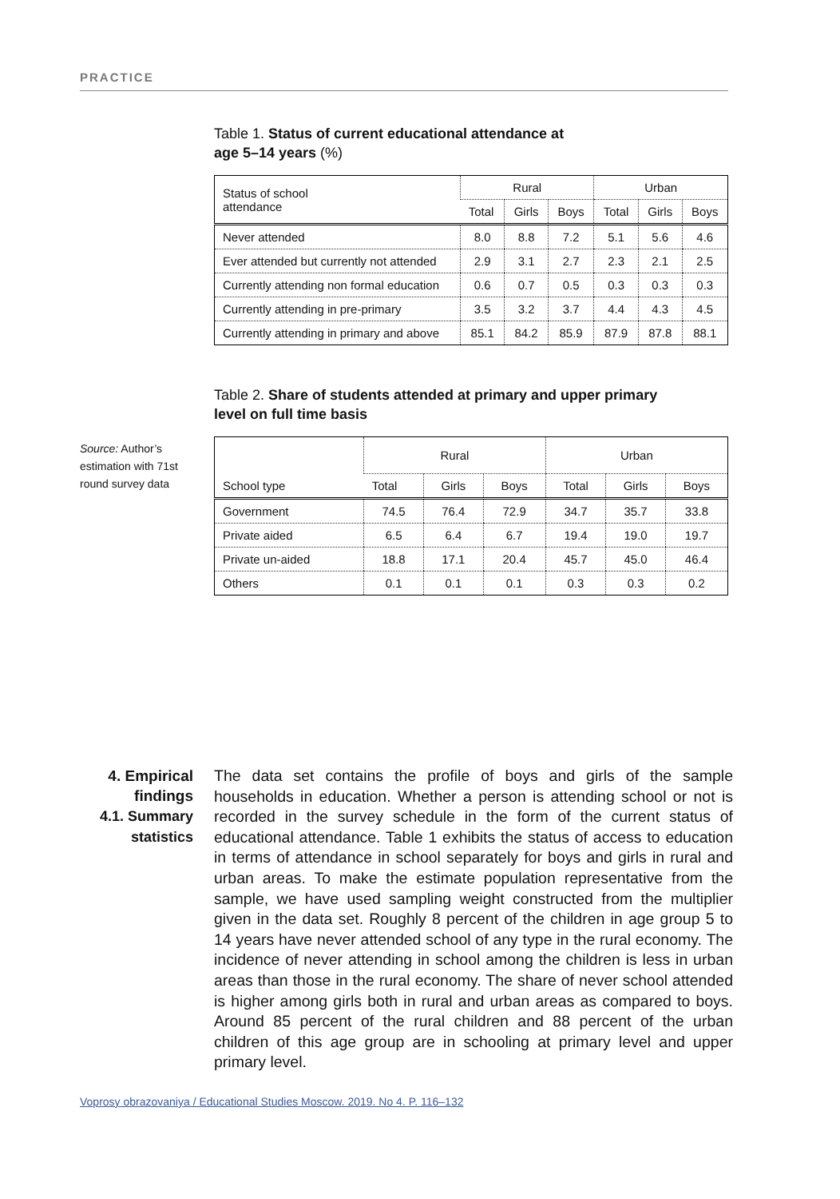PRACTICE
Table 1. Status of current educational attendance at
age 5–14 years (%)
| Status of school attendance | Rural | | | Urban | | |
| --- | --- | --- | --- | --- | --- | --- |
| | Total | Girls | Boys | Total | Girls | Boys |
| Never attended | 8.0 | 8.8 | 7.2 | 5.1 | 5.6 | 4.6 |
| Ever attended but currently not attended | 2.9 | 3.1 | 2.7 | 2.3 | 2.1 | 2.5 |
| Currently attending non formal education | 0.6 | 0.7 | 0.5 | 0.3 | 0.3 | 0.3 |
| Currently attending in pre-primary | 3.5 | 3.2 | 3.7 | 4.4 | 4.3 | 4.5 |
| Currently attending in primary and above | 85.1 | 84.2 | 85.9 | 87.9 | 87.8 | 88.1 |
Table 2. Share of students attended at primary and upper primary
level on full time basis
| School type | Rural | | | Urban | | |
| --- | --- | --- | --- | --- | --- | --- |
| | Total | Girls | Boys | Total | Girls | Boys |
| Government | 74.5 | 76.4 | 72.9 | 34.7 | 35.7 | 33.8 |
| Private aided | 6.5 | 6.4 | 6.7 | 19.4 | 19.0 | 19.7 |
| Private un-aided | 18.8 | 17.1 | 20.4 | 45.7 | 45.0 | 46.4 |
| Others | 0.1 | 0.1 | 0.1 | 0.3 | 0.3 | 0.2 |
Source: Author’s estimation with 71st round survey data
4. Empirical findings
4.1. Summary statistics
The data set contains the profile of boys and girls of the sample households in education. Whether a person is attending school or not is recorded in the survey schedule in the form of the current status of educational attendance. Table 1 exhibits the status of access to education in terms of attendance in school separately for boys and girls in rural and urban areas. To make the estimate population representative from the sample, we have used sampling weight constructed from the multiplier given in the data set. Roughly 8 percent of the children in age group 5 to 14 years have never attended school of any type in the rural economy. The incidence of never attending in school among the children is less in urban areas than those in the rural economy. The share of never school attended is higher among girls both in rural and urban areas as compared to boys. Around 85 percent of the rural children and 88 percent of the urban children of this age group are in schooling at primary level and upper primary level.
Voprosy obrazovaniya / Educational Studies Moscow. 2019. No 4. P. 116–132